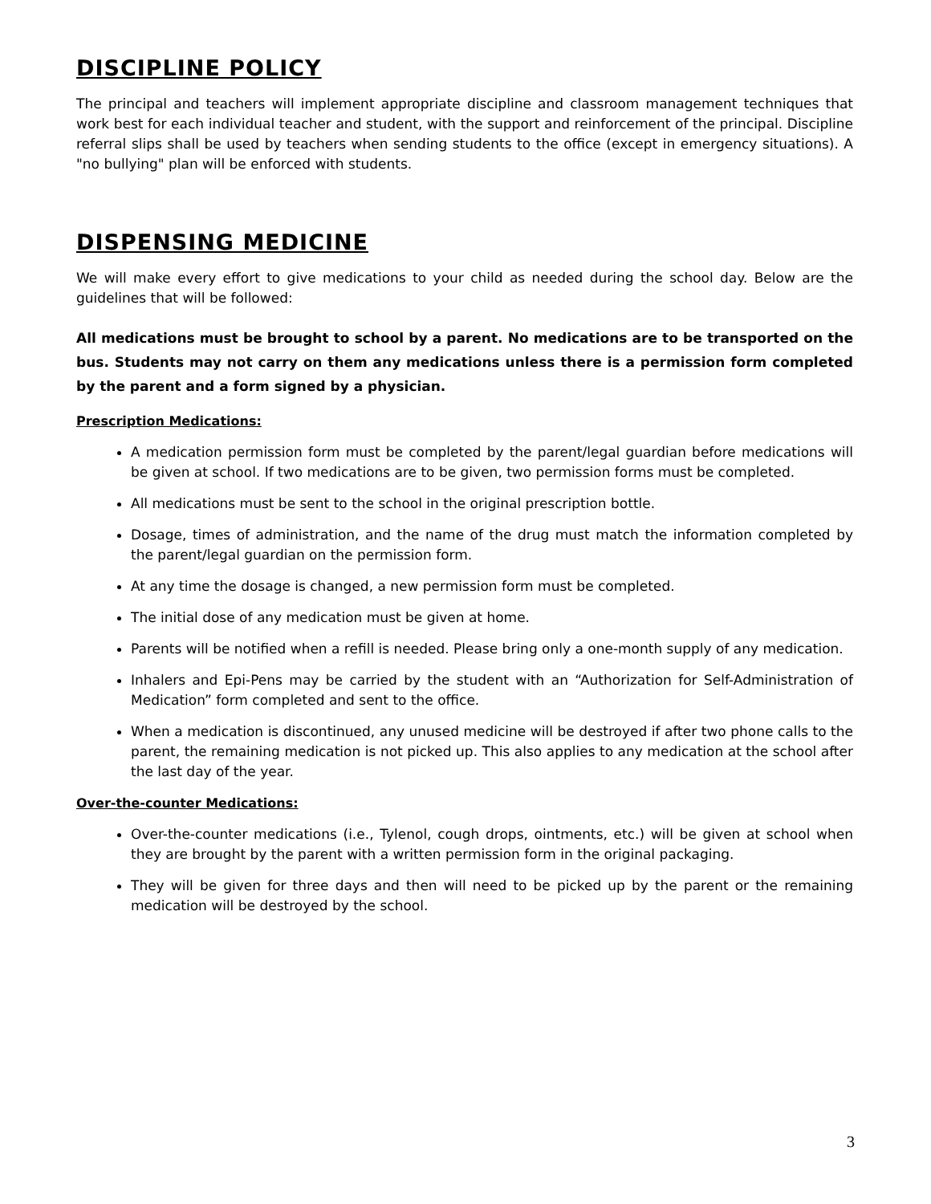DISCIPLINE POLICY
The principal and teachers will implement appropriate discipline and classroom management techniques that work best for each individual teacher and student, with the support and reinforcement of the principal. Discipline referral slips shall be used by teachers when sending students to the office (except in emergency situations). A "no bullying" plan will be enforced with students.
DISPENSING MEDICINE
We will make every effort to give medications to your child as needed during the school day. Below are the guidelines that will be followed:
All medications must be brought to school by a parent. No medications are to be transported on the bus. Students may not carry on them any medications unless there is a permission form completed by the parent and a form signed by a physician.
Prescription Medications:
A medication permission form must be completed by the parent/legal guardian before medications will be given at school. If two medications are to be given, two permission forms must be completed.
All medications must be sent to the school in the original prescription bottle.
Dosage, times of administration, and the name of the drug must match the information completed by the parent/legal guardian on the permission form.
At any time the dosage is changed, a new permission form must be completed.
The initial dose of any medication must be given at home.
Parents will be notified when a refill is needed. Please bring only a one-month supply of any medication.
Inhalers and Epi-Pens may be carried by the student with an “Authorization for Self-Administration of Medication” form completed and sent to the office.
When a medication is discontinued, any unused medicine will be destroyed if after two phone calls to the parent, the remaining medication is not picked up. This also applies to any medication at the school after the last day of the year.
Over-the-counter Medications:
Over-the-counter medications (i.e., Tylenol, cough drops, ointments, etc.) will be given at school when they are brought by the parent with a written permission form in the original packaging.
They will be given for three days and then will need to be picked up by the parent or the remaining medication will be destroyed by the school.
3